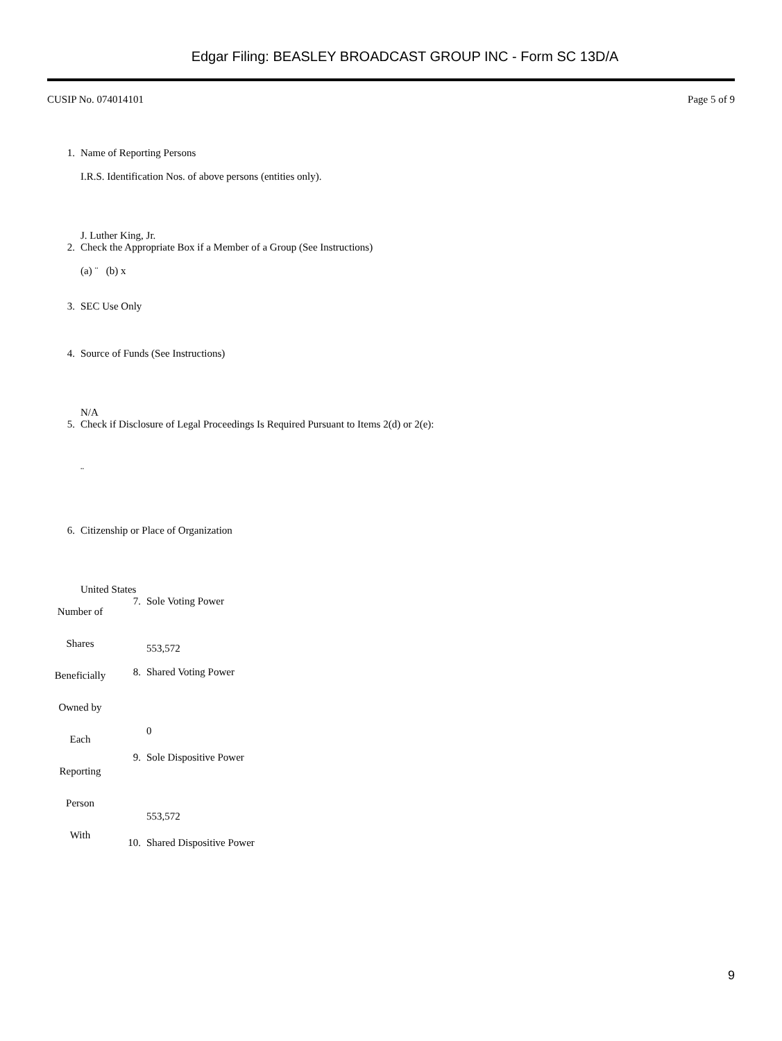Edgar Filing: BEASLEY BROADCAST GROUP INC - Form SC 13D/A
CUSIP No. 074014101 Page 5 of 9
| 1. | Name of Reporting Persons I.R.S. Identification Nos. of above persons (entities only). J. Luther King, Jr. |
| 2. | Check the Appropriate Box if a Member of a Group (See Instructions) (a) ¨ (b) x |
| 3. | SEC Use Only |
| 4. | Source of Funds (See Instructions) N/A |
| 5. | Check if Disclosure of Legal Proceedings Is Required Pursuant to Items 2(d) or 2(e): ¨ |
| 6. | Citizenship or Place of Organization United States |
| Number of Shares Beneficially Owned by Each Reporting Person With | 7. | Sole Voting Power 553,572 |
| | 8. | Shared Voting Power 0 |
| | 9. | Sole Dispositive Power 553,572 |
| | 10. | Shared Dispositive Power |
9